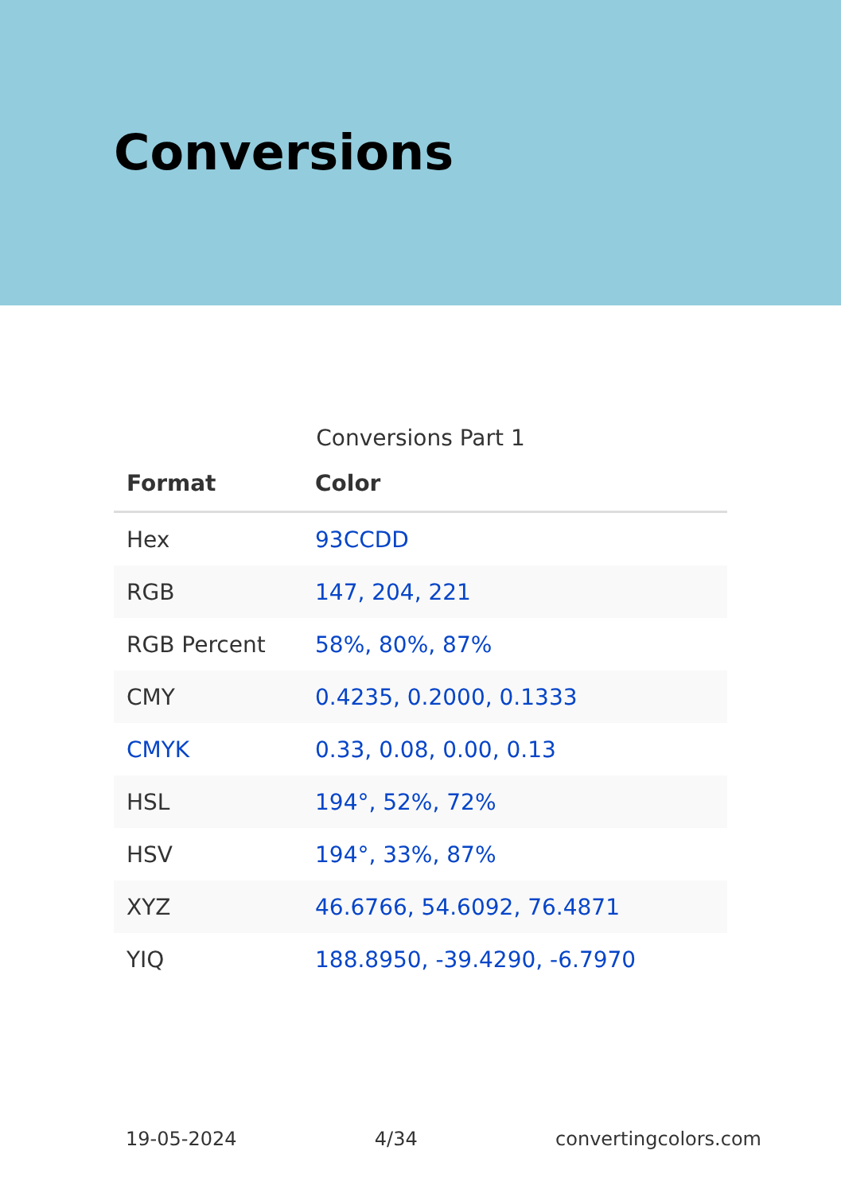Conversions
Conversions Part 1
| Format | Color |
| --- | --- |
| Hex | 93CCDD |
| RGB | 147, 204, 221 |
| RGB Percent | 58%, 80%, 87% |
| CMY | 0.4235, 0.2000, 0.1333 |
| CMYK | 0.33, 0.08, 0.00, 0.13 |
| HSL | 194°, 52%, 72% |
| HSV | 194°, 33%, 87% |
| XYZ | 46.6766, 54.6092, 76.4871 |
| YIQ | 188.8950, -39.4290, -6.7970 |
19-05-2024 4/34 convertingcolors.com